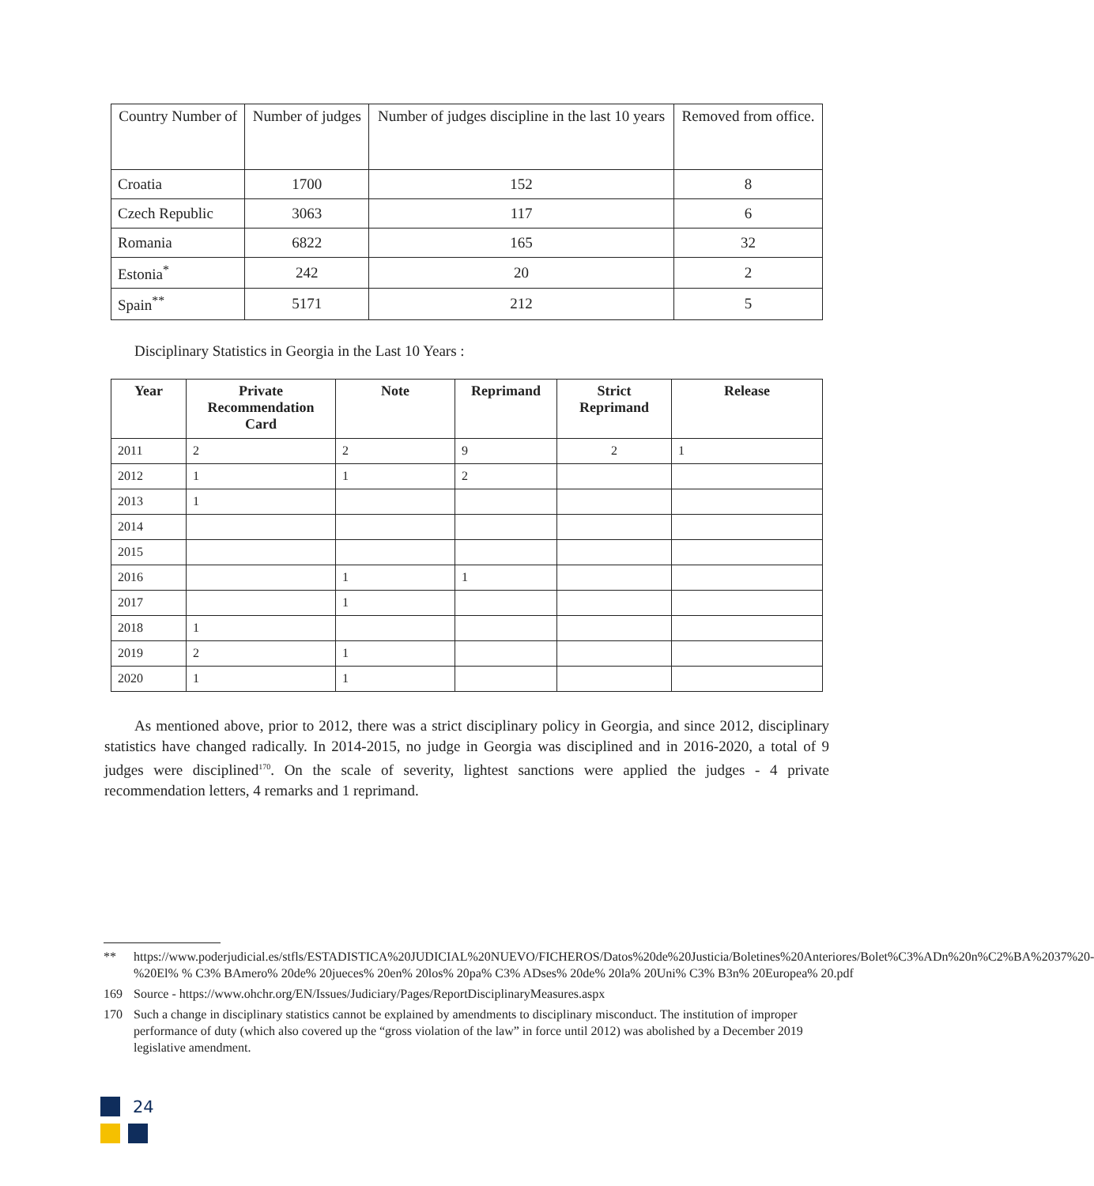| Country Number of | Number of judges | Number of judges discipline in the last 10 years | Removed from office. |
| Croatia | 1700 | 152 | 8 |
| Czech Republic | 3063 | 117 | 6 |
| Romania | 6822 | 165 | 32 |
| Estonia<sup>*</sup> | 242 | 20 | 2 |
| Spain<sup>**</sup> | 5171 | 212 | 5 |
Disciplinary Statistics in Georgia in the Last 10 Years :
| Year | Private Recommendation Card | Note | Reprimand | Strict Reprimand | Release |
| --- | --- | --- | --- | --- | --- |
| 2011 | 2 | 2 | 9 | 2 | 1 |
| 2012 | 1 | 1 | 2 | | |
| 2013 | 1 | | | | |
| 2014 | | | | | |
| 2015 | | | | | |
| 2016 | | 1 | 1 | | |
| 2017 | | 1 | | | |
| 2018 | 1 | | | | |
| 2019 | 2 | 1 | | | |
| 2020 | 1 | 1 | | | |
As mentioned above, prior to 2012, there was a strict disciplinary policy in Georgia, and since 2012, disciplinary statistics have changed radically. In 2014-2015, no judge in Georgia was disciplined and in 2016-2020, a total of 9 judges were disciplined<sup>170</sup>. On the scale of severity, lightest sanctions were applied the judges - 4 private recommendation letters, 4 remarks and 1 reprimand.
** https://www.poderjudicial.es/stfls/ESTADISTICA%20JUDICIAL%20NUEVO/FICHEROS/Datos%20de%20Justicia/Boletines%20Anteriores/Bolet%C3%ADn%20n%C2%BA%2037%20-%20El% % C3% BAmero% 20de% 20jueces% 20en% 20los% 20pa% C3% ADses% 20de% 20la% 20Uni% C3% B3n% 20Europea% 20.pdf
169 Source - https://www.ohchr.org/EN/Issues/Judiciary/Pages/ReportDisciplinaryMeasures.aspx
170 Such a change in disciplinary statistics cannot be explained by amendments to disciplinary misconduct. The institution of improper performance of duty (which also covered up the “gross violation of the law” in force until 2012) was abolished by a December 2019 legislative amendment.
24